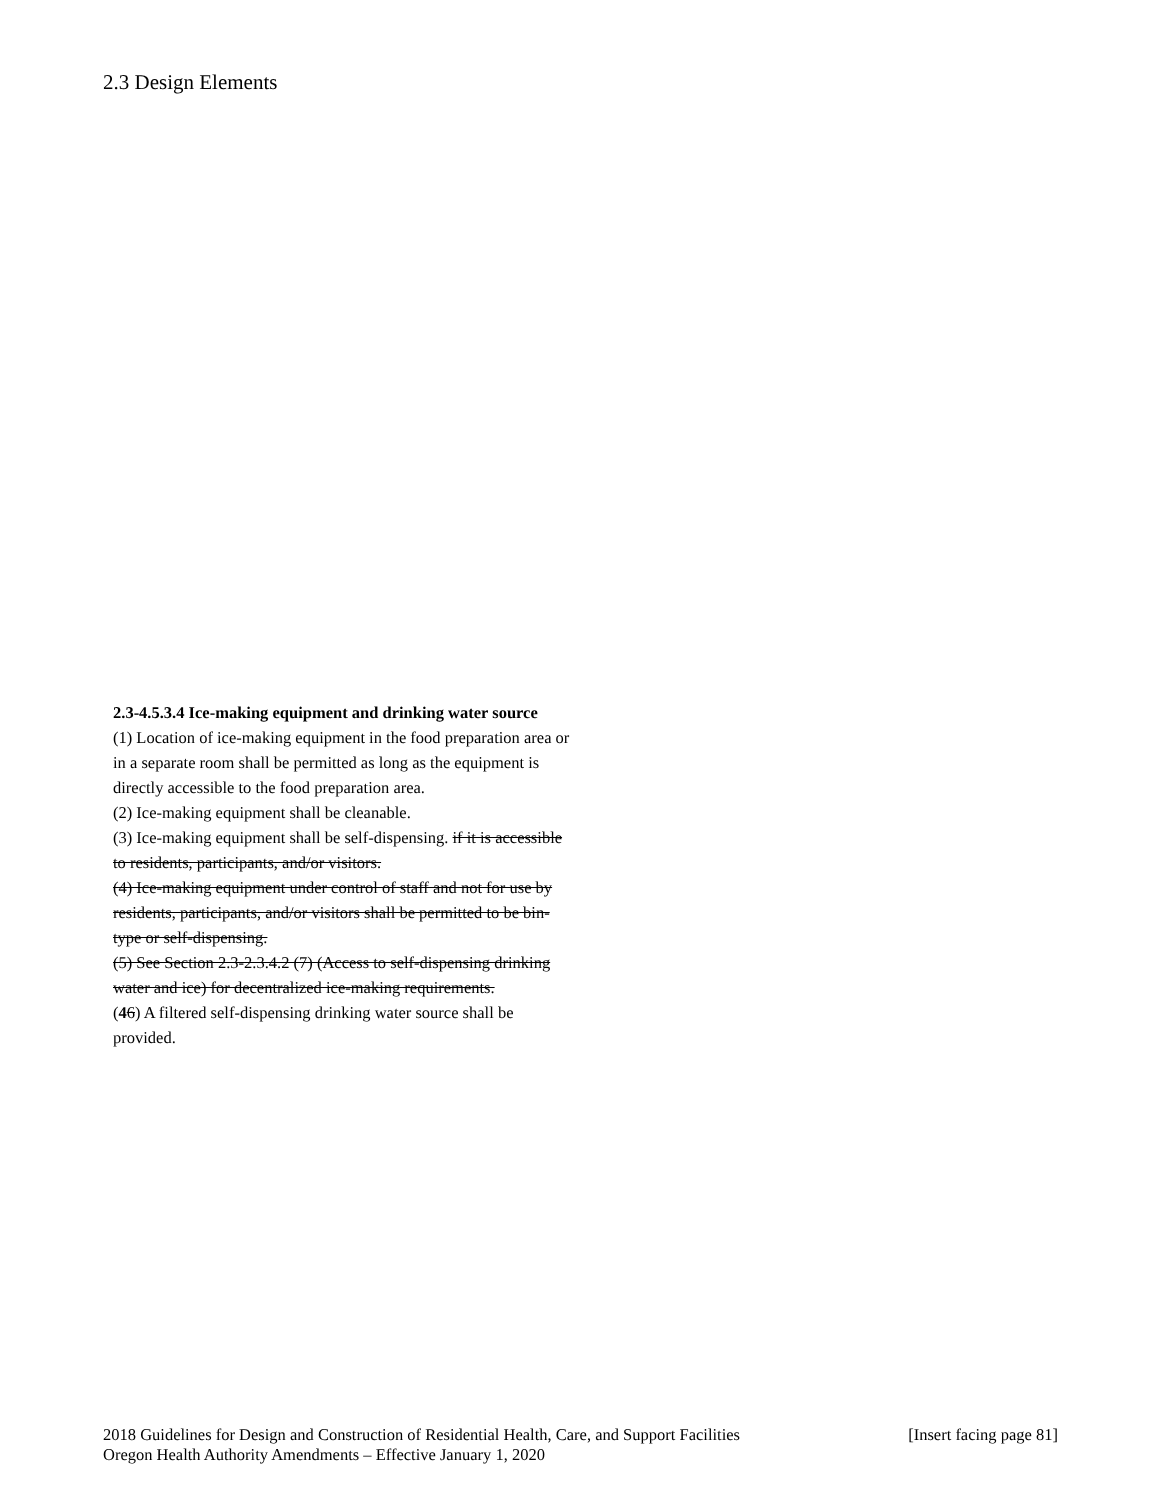2.3 Design Elements
2.3-4.5.3.4 Ice-making equipment and drinking water source
(1) Location of ice-making equipment in the food preparation area or in a separate room shall be permitted as long as the equipment is directly accessible to the food preparation area.
(2) Ice-making equipment shall be cleanable.
(3) Ice-making equipment shall be self-dispensing. if it is accessible to residents, participants, and/or visitors.
(4) Ice-making equipment under control of staff and not for use by residents, participants, and/or visitors shall be permitted to be bin-type or self-dispensing.
(5) See Section 2.3-2.3.4.2 (7) (Access to self-dispensing drinking water and ice) for decentralized ice-making requirements.
(46) A filtered self-dispensing drinking water source shall be provided.
2018 Guidelines for Design and Construction of Residential Health, Care, and Support Facilities [Insert facing page 81]
Oregon Health Authority Amendments – Effective January 1, 2020